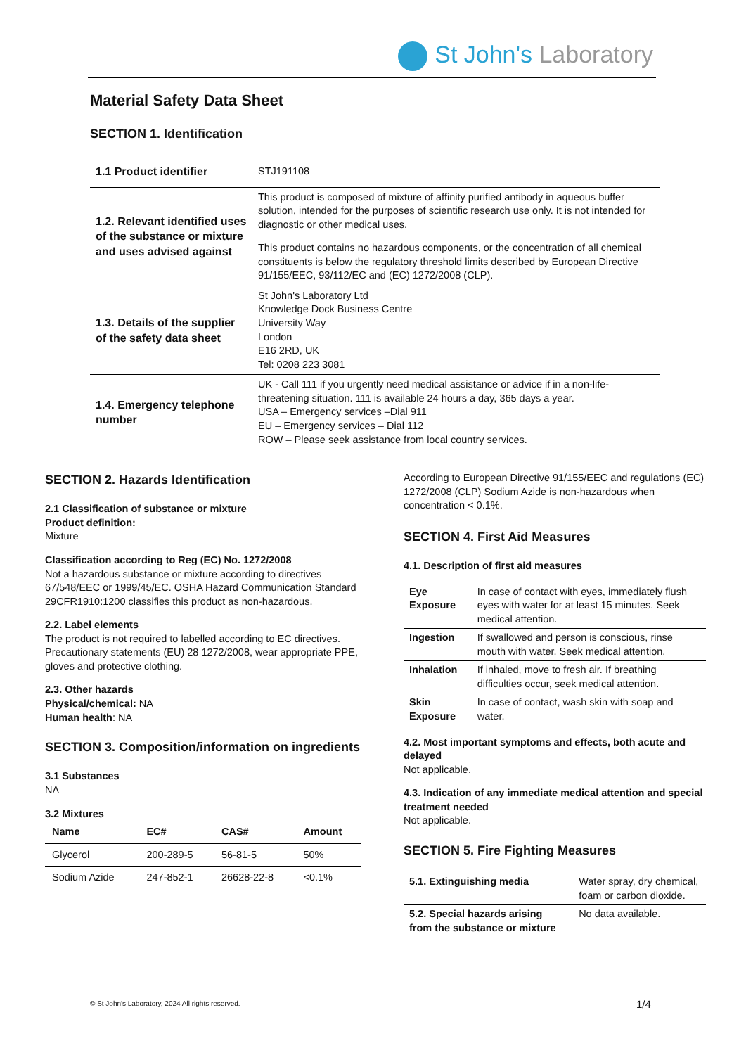St John's Laboratory
Material Safety Data Sheet
SECTION 1. Identification
| 1.1 Product identifier | STJ191108 |
| 1.2. Relevant identified uses of the substance or mixture and uses advised against | This product is composed of mixture of affinity purified antibody in aqueous buffer solution, intended for the purposes of scientific research use only. It is not intended for diagnostic or other medical uses. This product contains no hazardous components, or the concentration of all chemical constituents is below the regulatory threshold limits described by European Directive 91/155/EEC, 93/112/EC and (EC) 1272/2008 (CLP). |
| 1.3. Details of the supplier of the safety data sheet | St John's Laboratory Ltd Knowledge Dock Business Centre University Way London E16 2RD, UK Tel: 0208 223 3081 |
| 1.4. Emergency telephone number | UK - Call 111 if you urgently need medical assistance or advice if in a non-life-threatening situation. 111 is available 24 hours a day, 365 days a year. USA – Emergency services –Dial 911 EU – Emergency services – Dial 112 ROW – Please seek assistance from local country services. |
SECTION 2. Hazards Identification
2.1 Classification of substance or mixture
Product definition:
Mixture
Classification according to Reg (EC) No. 1272/2008
Not a hazardous substance or mixture according to directives 67/548/EEC or 1999/45/EC. OSHA Hazard Communication Standard 29CFR1910:1200 classifies this product as non-hazardous.
2.2. Label elements
The product is not required to labelled according to EC directives. Precautionary statements (EU) 28 1272/2008, wear appropriate PPE, gloves and protective clothing.
2.3. Other hazards
Physical/chemical: NA
Human health: NA
SECTION 3. Composition/information on ingredients
3.1 Substances
NA
3.2 Mixtures
| Name | EC# | CAS# | Amount |
| --- | --- | --- | --- |
| Glycerol | 200-289-5 | 56-81-5 | 50% |
| Sodium Azide | 247-852-1 | 26628-22-8 | <0.1% |
According to European Directive 91/155/EEC and regulations (EC) 1272/2008 (CLP) Sodium Azide is non-hazardous when concentration < 0.1%.
SECTION 4. First Aid Measures
4.1. Description of first aid measures
| Eye Exposure | In case of contact with eyes, immediately flush eyes with water for at least 15 minutes. Seek medical attention. |
| Ingestion | If swallowed and person is conscious, rinse mouth with water. Seek medical attention. |
| Inhalation | If inhaled, move to fresh air. If breathing difficulties occur, seek medical attention. |
| Skin Exposure | In case of contact, wash skin with soap and water. |
4.2. Most important symptoms and effects, both acute and delayed
Not applicable.
4.3. Indication of any immediate medical attention and special treatment needed
Not applicable.
SECTION 5. Fire Fighting Measures
| 5.1. Extinguishing media | Water spray, dry chemical, foam or carbon dioxide. |
| 5.2. Special hazards arising from the substance or mixture | No data available. |
© St John's Laboratory, 2024 All rights reserved.
1/4